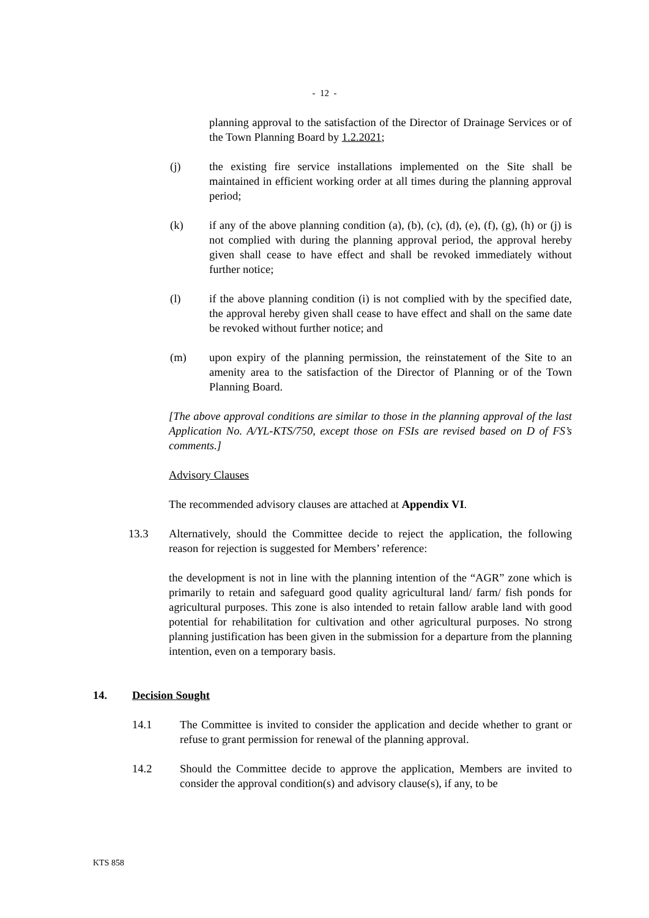- 12 -
planning approval to the satisfaction of the Director of Drainage Services or of the Town Planning Board by 1.2.2021;
(j) the existing fire service installations implemented on the Site shall be maintained in efficient working order at all times during the planning approval period;
(k) if any of the above planning condition (a), (b), (c), (d), (e), (f), (g), (h) or (j) is not complied with during the planning approval period, the approval hereby given shall cease to have effect and shall be revoked immediately without further notice;
(l) if the above planning condition (i) is not complied with by the specified date, the approval hereby given shall cease to have effect and shall on the same date be revoked without further notice; and
(m) upon expiry of the planning permission, the reinstatement of the Site to an amenity area to the satisfaction of the Director of Planning or of the Town Planning Board.
[The above approval conditions are similar to those in the planning approval of the last Application No. A/YL-KTS/750, except those on FSIs are revised based on D of FS’s comments.]
Advisory Clauses
The recommended advisory clauses are attached at Appendix VI.
13.3 Alternatively, should the Committee decide to reject the application, the following reason for rejection is suggested for Members’ reference:
the development is not in line with the planning intention of the “AGR” zone which is primarily to retain and safeguard good quality agricultural land/ farm/ fish ponds for agricultural purposes. This zone is also intended to retain fallow arable land with good potential for rehabilitation for cultivation and other agricultural purposes. No strong planning justification has been given in the submission for a departure from the planning intention, even on a temporary basis.
14. Decision Sought
14.1 The Committee is invited to consider the application and decide whether to grant or refuse to grant permission for renewal of the planning approval.
14.2 Should the Committee decide to approve the application, Members are invited to consider the approval condition(s) and advisory clause(s), if any, to be
KTS 858